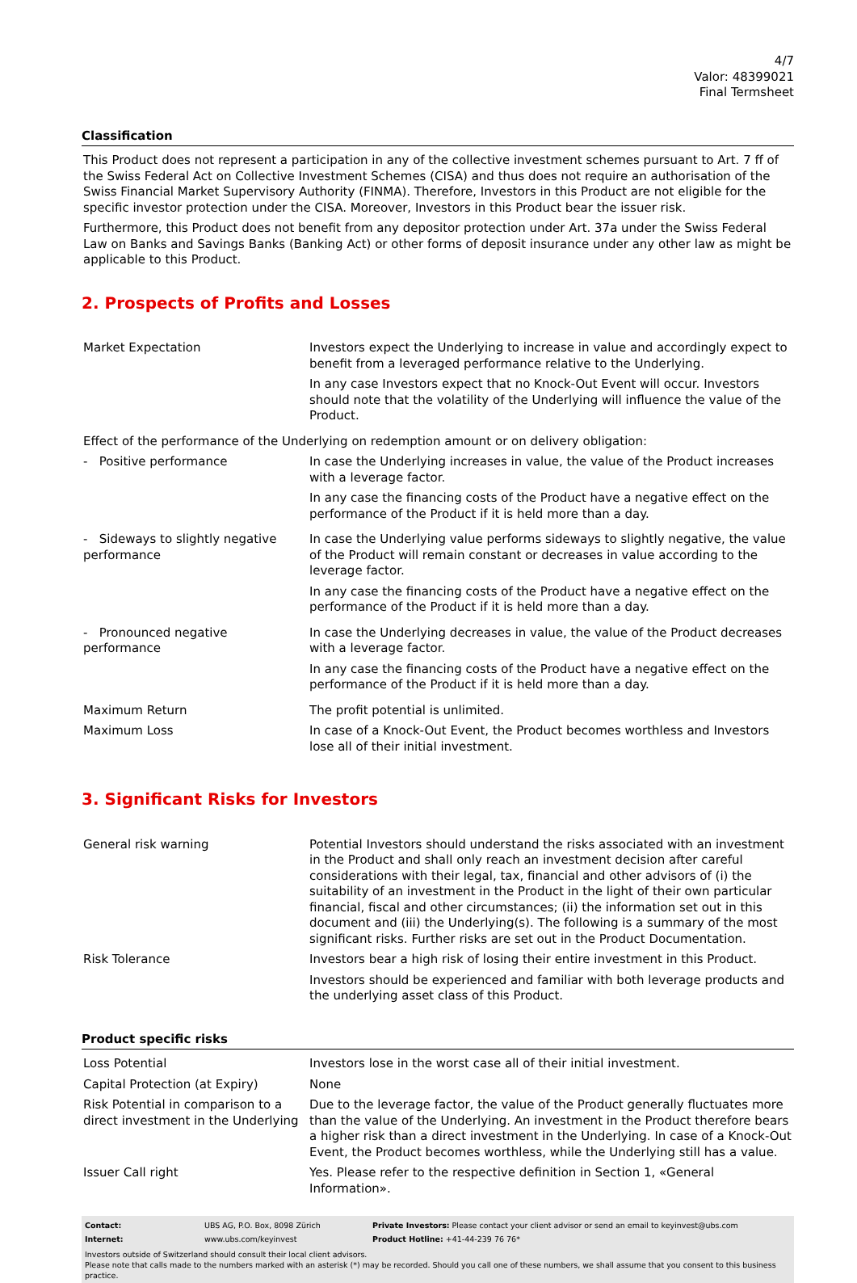4/7
Valor: 48399021
Final Termsheet
Classification
This Product does not represent a participation in any of the collective investment schemes pursuant to Art. 7 ff of the Swiss Federal Act on Collective Investment Schemes (CISA) and thus does not require an authorisation of the Swiss Financial Market Supervisory Authority (FINMA). Therefore, Investors in this Product are not eligible for the specific investor protection under the CISA. Moreover, Investors in this Product bear the issuer risk.
Furthermore, this Product does not benefit from any depositor protection under Art. 37a under the Swiss Federal Law on Banks and Savings Banks (Banking Act) or other forms of deposit insurance under any other law as might be applicable to this Product.
2. Prospects of Profits and Losses
| Market Expectation | Investors expect the Underlying to increase in value and accordingly expect to benefit from a leveraged performance relative to the Underlying. In any case Investors expect that no Knock-Out Event will occur. Investors should note that the volatility of the Underlying will influence the value of the Product. |
| Effect of the performance of the Underlying on redemption amount or on delivery obligation: | |
| - Positive performance | In case the Underlying increases in value, the value of the Product increases with a leverage factor. In any case the financing costs of the Product have a negative effect on the performance of the Product if it is held more than a day. |
| - Sideways to slightly negative performance | In case the Underlying value performs sideways to slightly negative, the value of the Product will remain constant or decreases in value according to the leverage factor. In any case the financing costs of the Product have a negative effect on the performance of the Product if it is held more than a day. |
| - Pronounced negative performance | In case the Underlying decreases in value, the value of the Product decreases with a leverage factor. In any case the financing costs of the Product have a negative effect on the performance of the Product if it is held more than a day. |
| Maximum Return | The profit potential is unlimited. |
| Maximum Loss | In case of a Knock-Out Event, the Product becomes worthless and Investors lose all of their initial investment. |
3. Significant Risks for Investors
| General risk warning | Potential Investors should understand the risks associated with an investment in the Product and shall only reach an investment decision after careful considerations with their legal, tax, financial and other advisors of (i) the suitability of an investment in the Product in the light of their own particular financial, fiscal and other circumstances; (ii) the information set out in this document and (iii) the Underlying(s). The following is a summary of the most significant risks. Further risks are set out in the Product Documentation. |
| Risk Tolerance | Investors bear a high risk of losing their entire investment in this Product. Investors should be experienced and familiar with both leverage products and the underlying asset class of this Product. |
Product specific risks
| Loss Potential | Investors lose in the worst case all of their initial investment. |
| Capital Protection (at Expiry) | None |
| Risk Potential in comparison to a direct investment in the Underlying | Due to the leverage factor, the value of the Product generally fluctuates more than the value of the Underlying. An investment in the Product therefore bears a higher risk than a direct investment in the Underlying. In case of a Knock-Out Event, the Product becomes worthless, while the Underlying still has a value. |
| Issuer Call right | Yes. Please refer to the respective definition in Section 1, «General Information». |
| Contact: | UBS AG, P.O. Box, 8098 Zürich | Private Investors: Please contact your client advisor or send an email to keyinvest@ubs.com |
| Internet: | www.ubs.com/keyinvest | Product Hotline: +41-44-239 76 76* |
Investors outside of Switzerland should consult their local client advisors.
Please note that calls made to the numbers marked with an asterisk (*) may be recorded. Should you call one of these numbers, we shall assume that you consent to this business practice.